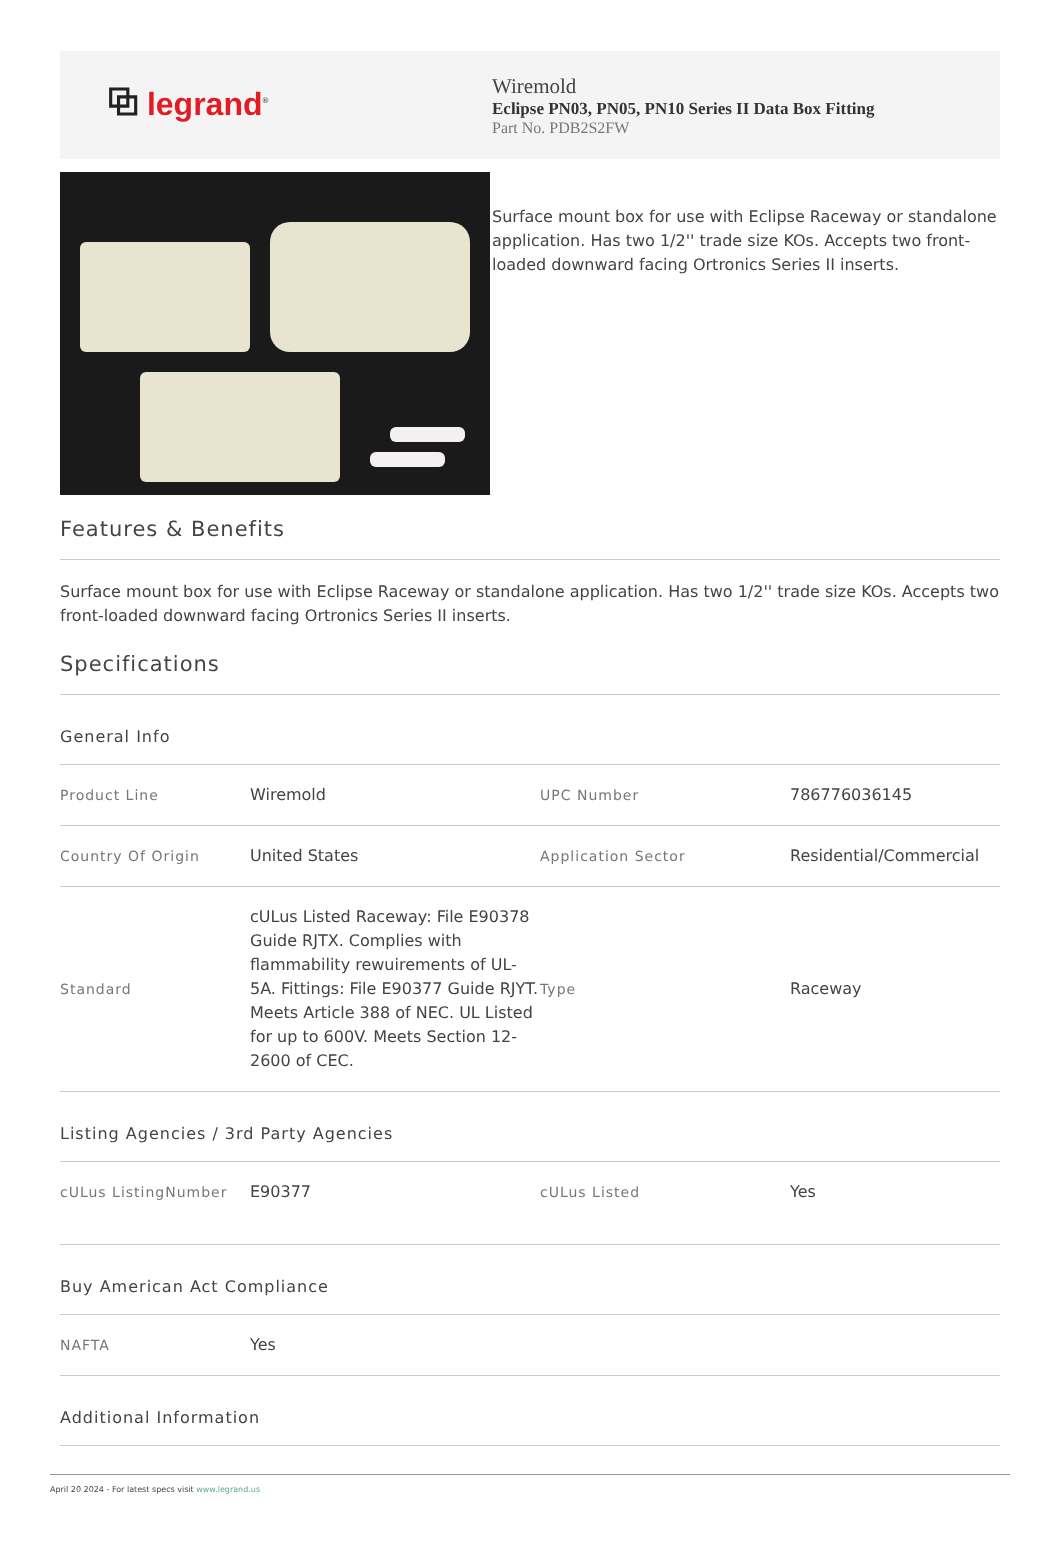⧉ legrand<sup>®</sup>
Wiremold
Eclipse PN03, PN05, PN10 Series II Data Box Fitting
Part No. PDB2S2FW
Surface mount box for use with Eclipse Raceway or standalone application. Has two 1/2'' trade size KOs. Accepts two front-loaded downward facing Ortronics Series II inserts.
Features & Benefits
Surface mount box for use with Eclipse Raceway or standalone application. Has two 1/2'' trade size KOs. Accepts two front-loaded downward facing Ortronics Series II inserts.
Specifications
General Info
| Product Line | Wiremold | UPC Number | 786776036145 |
| Country Of Origin | United States | Application Sector | Residential/Commercial |
| Standard | cULus Listed Raceway: File E90378 Guide RJTX. Complies with flammability rewuirements of UL-5A. Fittings: File E90377 Guide RJYT. Meets Article 388 of NEC. UL Listed for up to 600V. Meets Section 12-2600 of CEC. | Type | Raceway |
Listing Agencies / 3rd Party Agencies
| cULus ListingNumber | E90377 | cULus Listed | Yes |
Buy American Act Compliance
| NAFTA | Yes |
Additional Information
April 20 2024 - For latest specs visit www.legrand.us